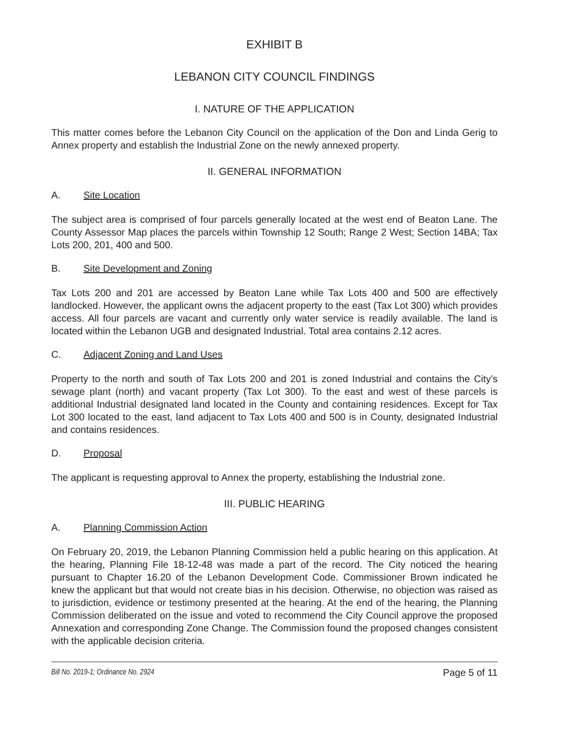EXHIBIT B
LEBANON CITY COUNCIL FINDINGS
I. NATURE OF THE APPLICATION
This matter comes before the Lebanon City Council on the application of the Don and Linda Gerig to Annex property and establish the Industrial Zone on the newly annexed property.
II. GENERAL INFORMATION
A. Site Location
The subject area is comprised of four parcels generally located at the west end of Beaton Lane. The County Assessor Map places the parcels within Township 12 South; Range 2 West; Section 14BA; Tax Lots 200, 201, 400 and 500.
B. Site Development and Zoning
Tax Lots 200 and 201 are accessed by Beaton Lane while Tax Lots 400 and 500 are effectively landlocked. However, the applicant owns the adjacent property to the east (Tax Lot 300) which provides access. All four parcels are vacant and currently only water service is readily available. The land is located within the Lebanon UGB and designated Industrial. Total area contains 2.12 acres.
C. Adjacent Zoning and Land Uses
Property to the north and south of Tax Lots 200 and 201 is zoned Industrial and contains the City’s sewage plant (north) and vacant property (Tax Lot 300). To the east and west of these parcels is additional Industrial designated land located in the County and containing residences. Except for Tax Lot 300 located to the east, land adjacent to Tax Lots 400 and 500 is in County, designated Industrial and contains residences.
D. Proposal
The applicant is requesting approval to Annex the property, establishing the Industrial zone.
III. PUBLIC HEARING
A. Planning Commission Action
On February 20, 2019, the Lebanon Planning Commission held a public hearing on this application. At the hearing, Planning File 18-12-48 was made a part of the record. The City noticed the hearing pursuant to Chapter 16.20 of the Lebanon Development Code. Commissioner Brown indicated he knew the applicant but that would not create bias in his decision. Otherwise, no objection was raised as to jurisdiction, evidence or testimony presented at the hearing. At the end of the hearing, the Planning Commission deliberated on the issue and voted to recommend the City Council approve the proposed Annexation and corresponding Zone Change. The Commission found the proposed changes consistent with the applicable decision criteria.
Bill No. 2019-1; Ordinance No. 2924 Page 5 of 11